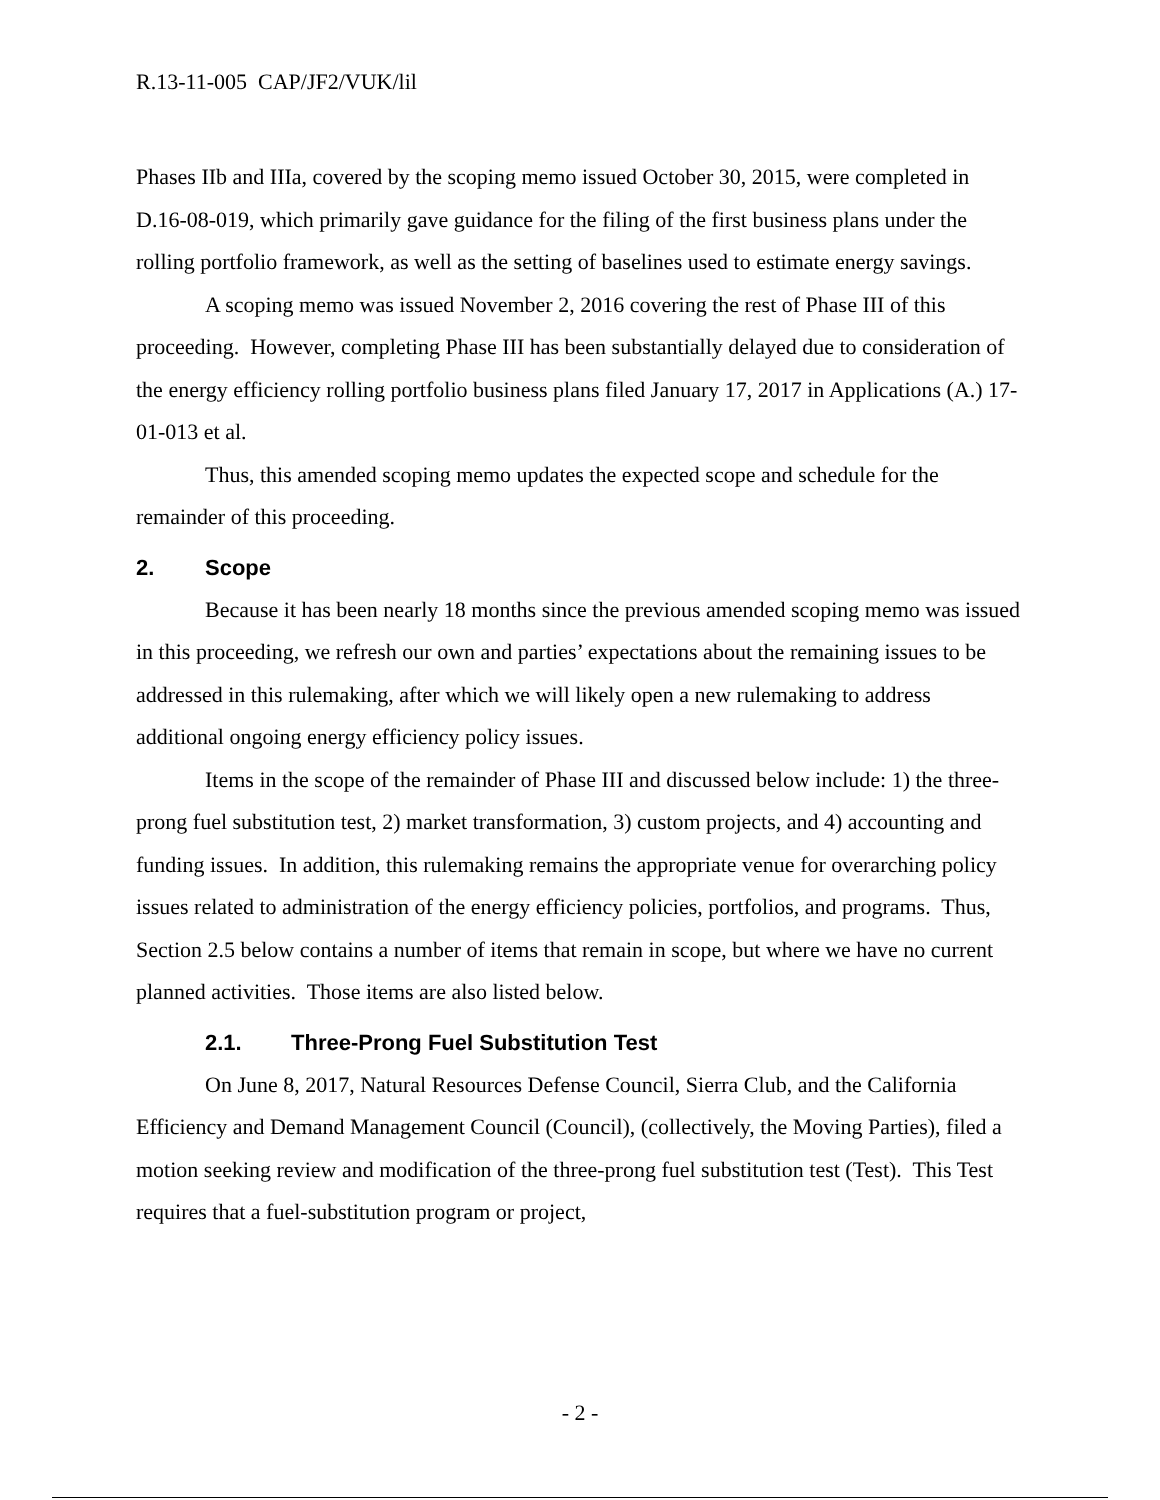R.13-11-005 CAP/JF2/VUK/lil
Phases IIb and IIIa, covered by the scoping memo issued October 30, 2015, were completed in D.16-08-019, which primarily gave guidance for the filing of the first business plans under the rolling portfolio framework, as well as the setting of baselines used to estimate energy savings.
A scoping memo was issued November 2, 2016 covering the rest of Phase III of this proceeding. However, completing Phase III has been substantially delayed due to consideration of the energy efficiency rolling portfolio business plans filed January 17, 2017 in Applications (A.) 17-01-013 et al.
Thus, this amended scoping memo updates the expected scope and schedule for the remainder of this proceeding.
2. Scope
Because it has been nearly 18 months since the previous amended scoping memo was issued in this proceeding, we refresh our own and parties’ expectations about the remaining issues to be addressed in this rulemaking, after which we will likely open a new rulemaking to address additional ongoing energy efficiency policy issues.
Items in the scope of the remainder of Phase III and discussed below include: 1) the three-prong fuel substitution test, 2) market transformation, 3) custom projects, and 4) accounting and funding issues. In addition, this rulemaking remains the appropriate venue for overarching policy issues related to administration of the energy efficiency policies, portfolios, and programs. Thus, Section 2.5 below contains a number of items that remain in scope, but where we have no current planned activities. Those items are also listed below.
2.1. Three-Prong Fuel Substitution Test
On June 8, 2017, Natural Resources Defense Council, Sierra Club, and the California Efficiency and Demand Management Council (Council), (collectively, the Moving Parties), filed a motion seeking review and modification of the three-prong fuel substitution test (Test). This Test requires that a fuel-substitution program or project,
- 2 -